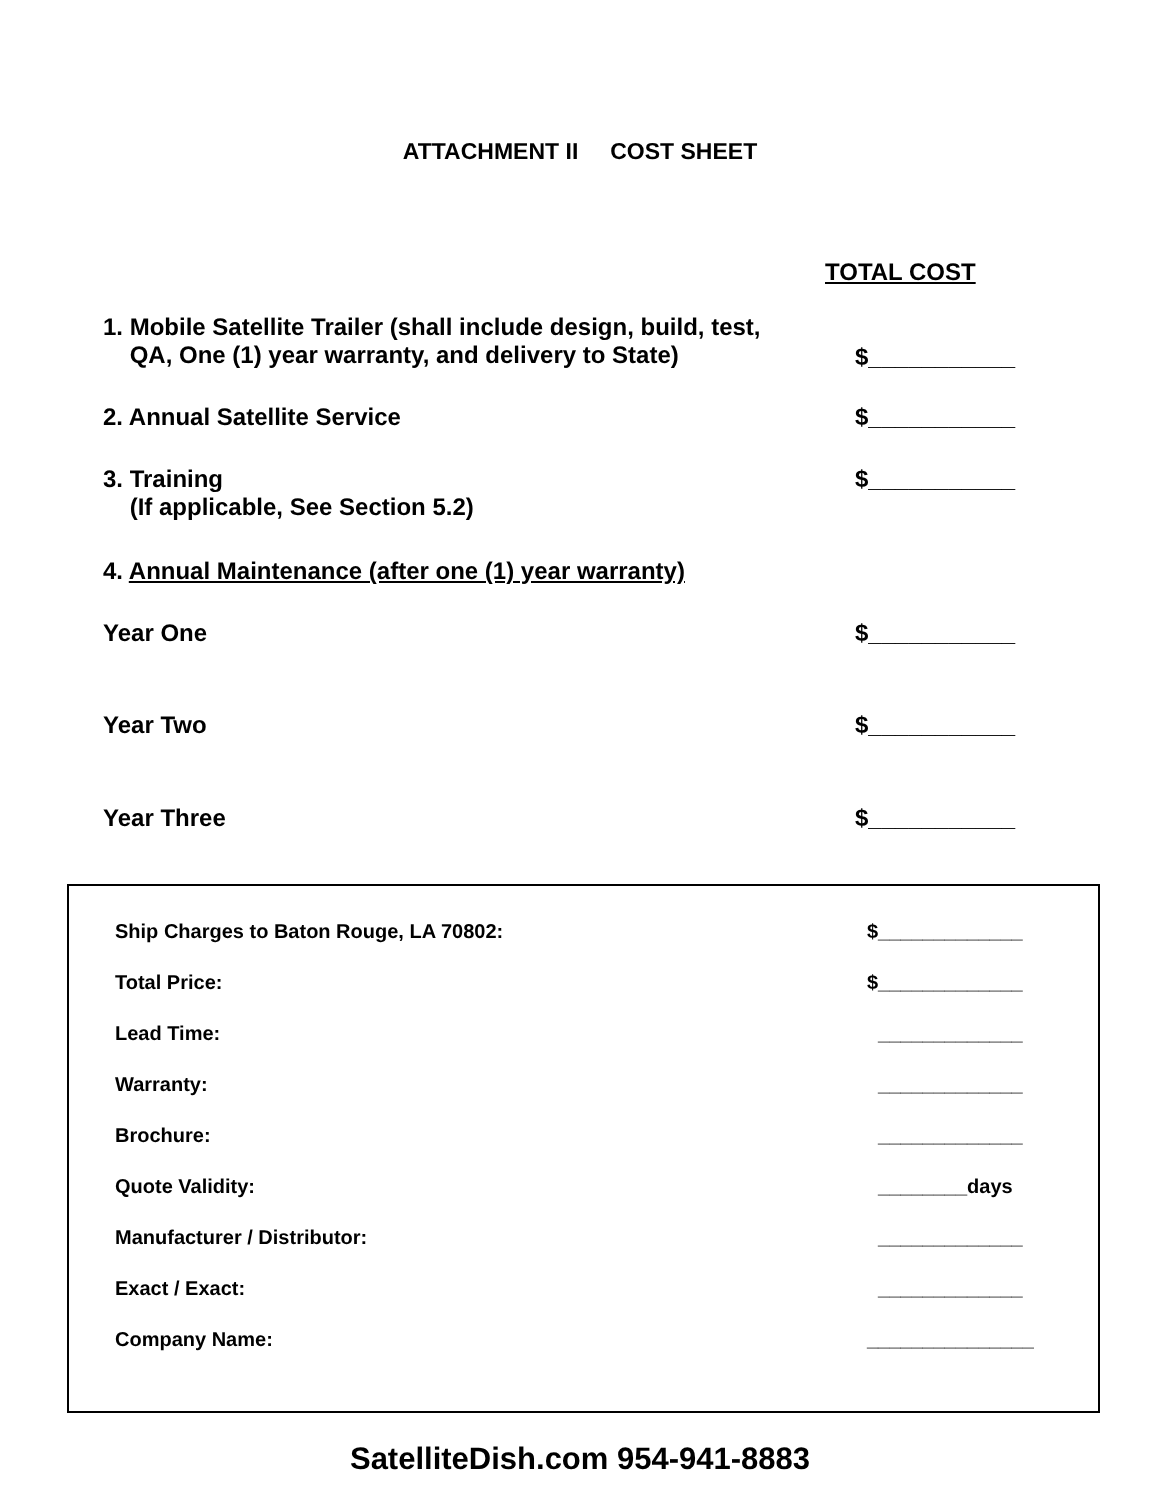ATTACHMENT II COST SHEET
TOTAL COST
1. Mobile Satellite Trailer (shall include design, build, test,
QA, One (1) year warranty, and delivery to State) $___________
2. Annual Satellite Service $___________
3. Training
(If applicable, See Section 5.2) $___________
4. Annual Maintenance (after one (1) year warranty)
Year One $___________
Year Two $___________
Year Three $___________
Ship Charges to Baton Rouge, LA 70802: $_____________
Total Price: $_____________
Lead Time: _____________
Warranty: _____________
Brochure: _____________
Quote Validity: ________days
Manufacturer / Distributor: _____________
Exact / Exact: _____________
Company Name: _______________
SatelliteDish.com 954-941-8883